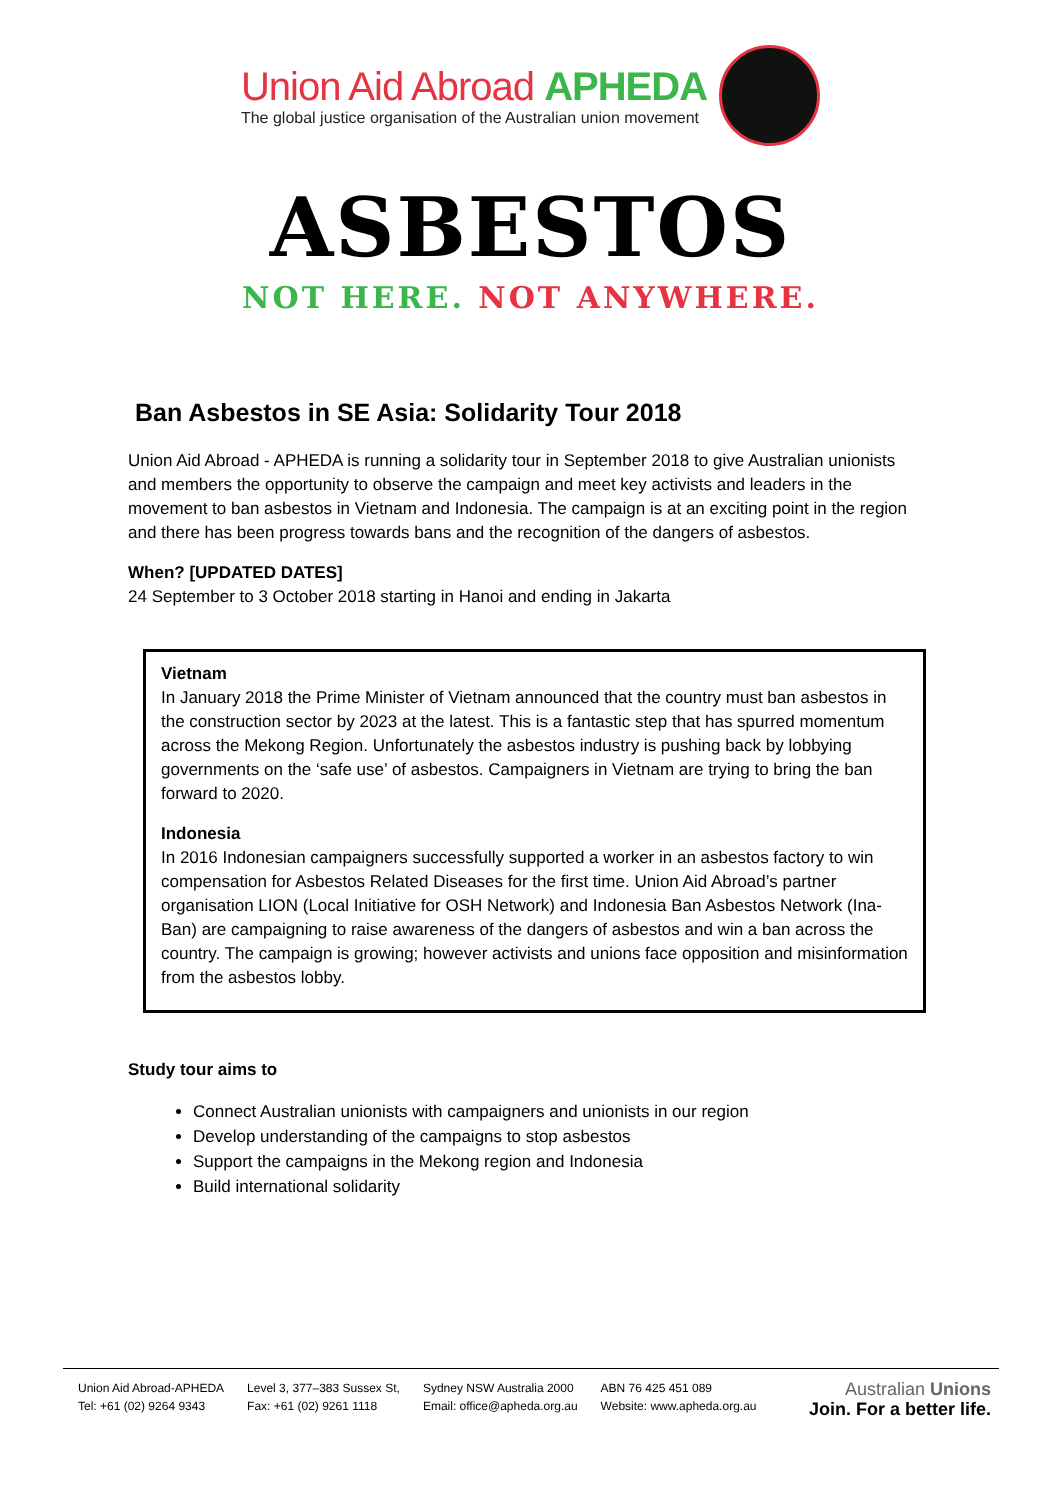Union Aid Abroad APHEDA
The global justice organisation of the Australian union movement
ASBESTOS
NOT HERE. NOT ANYWHERE.
Ban Asbestos in SE Asia: Solidarity Tour 2018
Union Aid Abroad - APHEDA is running a solidarity tour in September 2018 to give Australian unionists and members the opportunity to observe the campaign and meet key activists and leaders in the movement to ban asbestos in Vietnam and Indonesia. The campaign is at an exciting point in the region and there has been progress towards bans and the recognition of the dangers of asbestos.
When? [UPDATED DATES]
24 September to 3 October 2018 starting in Hanoi and ending in Jakarta
Vietnam
In January 2018 the Prime Minister of Vietnam announced that the country must ban asbestos in the construction sector by 2023 at the latest. This is a fantastic step that has spurred momentum across the Mekong Region. Unfortunately the asbestos industry is pushing back by lobbying governments on the ‘safe use’ of asbestos. Campaigners in Vietnam are trying to bring the ban forward to 2020.
Indonesia
In 2016 Indonesian campaigners successfully supported a worker in an asbestos factory to win compensation for Asbestos Related Diseases for the first time. Union Aid Abroad’s partner organisation LION (Local Initiative for OSH Network) and Indonesia Ban Asbestos Network (Ina-Ban) are campaigning to raise awareness of the dangers of asbestos and win a ban across the country. The campaign is growing; however activists and unions face opposition and misinformation from the asbestos lobby.
Study tour aims to
Connect Australian unionists with campaigners and unionists in our region
Develop understanding of the campaigns to stop asbestos
Support the campaigns in the Mekong region and Indonesia
Build international solidarity
Union Aid Abroad-APHEDA
Tel: +61 (02) 9264 9343
Level 3, 377–383 Sussex St,
Fax: +61 (02) 9261 1118
Sydney NSW Australia 2000
Email: office@apheda.org.au
ABN 76 425 451 089
Website: www.apheda.org.au
Australian Unions
Join. For a better life.